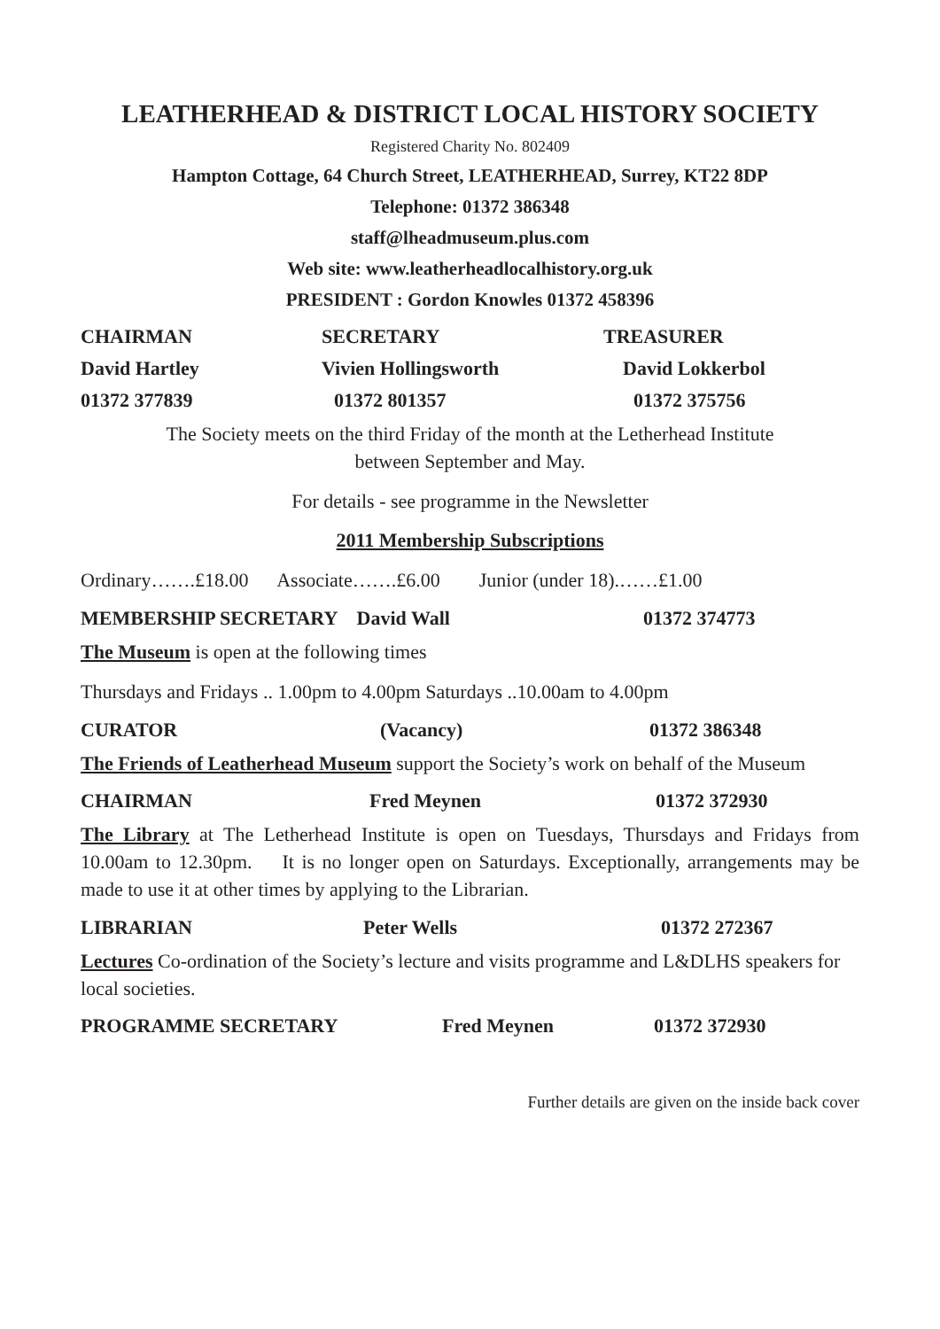LEATHERHEAD & DISTRICT LOCAL HISTORY SOCIETY
Registered Charity No. 802409
Hampton Cottage, 64 Church Street, LEATHERHEAD, Surrey, KT22 8DP
Telephone: 01372 386348
staff@lheadmuseum.plus.com
Web site: www.leatherheadlocalhistory.org.uk
PRESIDENT : Gordon Knowles 01372 458396
CHAIRMAN SECRETARY TREASURER
David Hartley Vivien Hollingsworth David Lokkerbol
01372 377839 01372 801357 01372 375756
The Society meets on the third Friday of the month at the Letherhead Institute
between September and May.
For details - see programme in the Newsletter
2011 Membership Subscriptions
Ordinary…….£18.00 Associate…….£6.00 Junior (under 18).……£1.00
MEMBERSHIP SECRETARY David Wall 01372 374773
The Museum is open at the following times
Thursdays and Fridays .. 1.00pm to 4.00pm Saturdays ..10.00am to 4.00pm
CURATOR (Vacancy) 01372 386348
The Friends of Leatherhead Museum support the Society’s work on behalf of the Museum
CHAIRMAN Fred Meynen 01372 372930
The Library at The Letherhead Institute is open on Tuesdays, Thursdays and Fridays from 10.00am to 12.30pm. It is no longer open on Saturdays. Exceptionally, arrangements may be made to use it at other times by applying to the Librarian.
LIBRARIAN Peter Wells 01372 272367
Lectures Co-ordination of the Society’s lecture and visits programme and L&DLHS speakers for local societies.
PROGRAMME SECRETARY Fred Meynen 01372 372930
Further details are given on the inside back cover